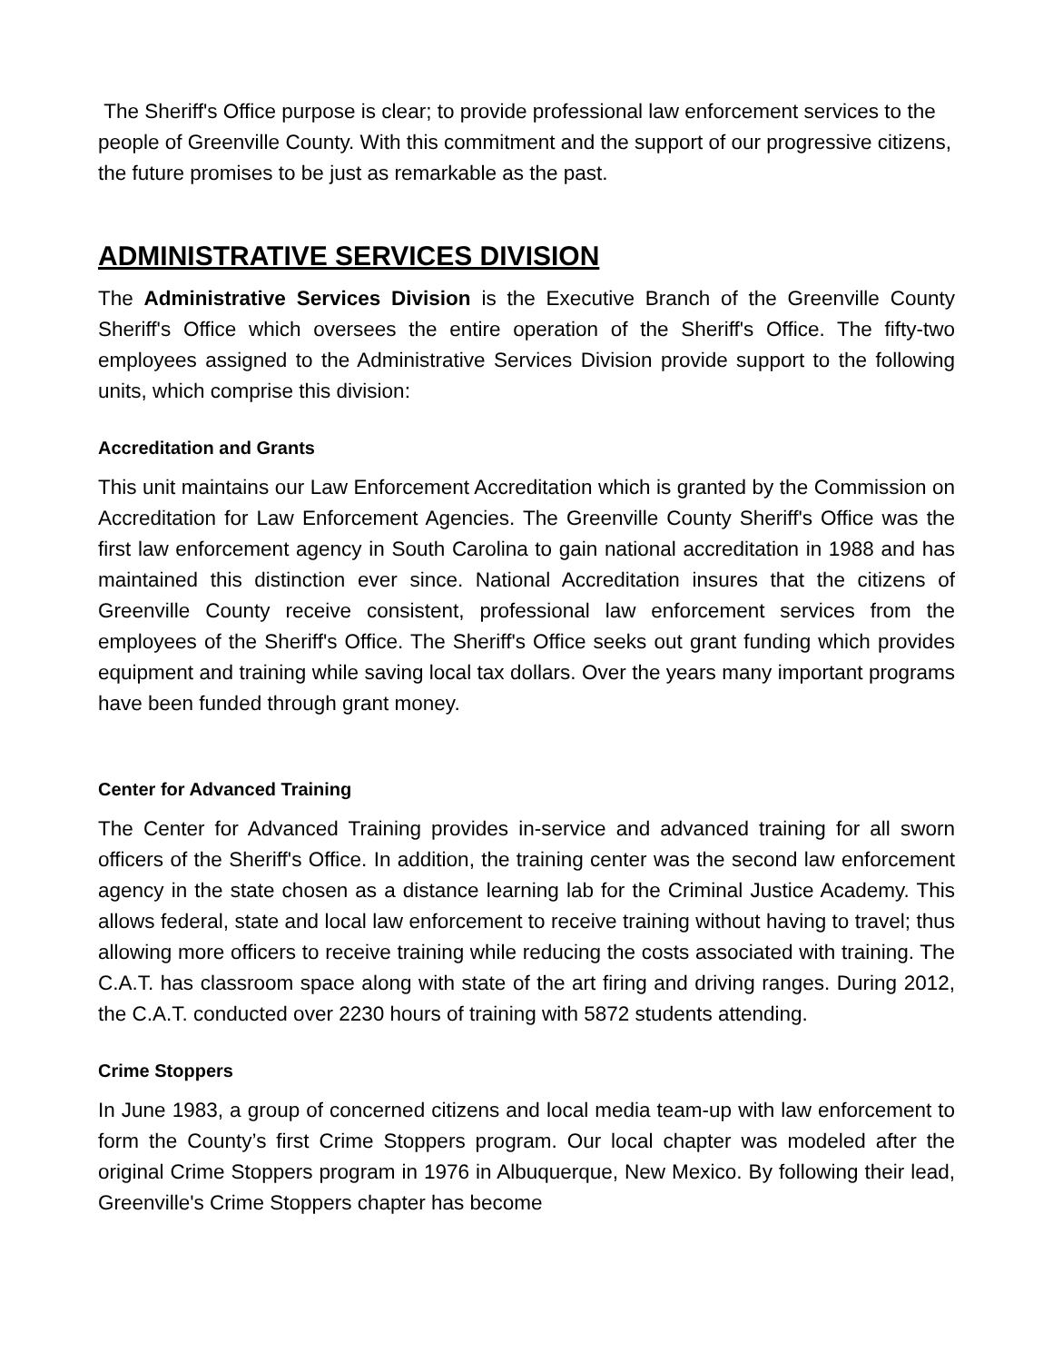The Sheriff's Office purpose is clear; to provide professional law enforcement services to the people of Greenville County. With this commitment and the support of our progressive citizens, the future promises to be just as remarkable as the past.
ADMINISTRATIVE SERVICES DIVISION
The Administrative Services Division is the Executive Branch of the Greenville County Sheriff's Office which oversees the entire operation of the Sheriff's Office. The fifty-two employees assigned to the Administrative Services Division provide support to the following units, which comprise this division:
Accreditation and Grants
This unit maintains our Law Enforcement Accreditation which is granted by the Commission on Accreditation for Law Enforcement Agencies. The Greenville County Sheriff's Office was the first law enforcement agency in South Carolina to gain national accreditation in 1988 and has maintained this distinction ever since. National Accreditation insures that the citizens of Greenville County receive consistent, professional law enforcement services from the employees of the Sheriff's Office. The Sheriff's Office seeks out grant funding which provides equipment and training while saving local tax dollars. Over the years many important programs have been funded through grant money.
Center for Advanced Training
The Center for Advanced Training provides in-service and advanced training for all sworn officers of the Sheriff's Office. In addition, the training center was the second law enforcement agency in the state chosen as a distance learning lab for the Criminal Justice Academy. This allows federal, state and local law enforcement to receive training without having to travel; thus allowing more officers to receive training while reducing the costs associated with training. The C.A.T. has classroom space along with state of the art firing and driving ranges. During 2012, the C.A.T. conducted over 2230 hours of training with 5872 students attending.
Crime Stoppers
In June 1983, a group of concerned citizens and local media team-up with law enforcement to form the County’s first Crime Stoppers program. Our local chapter was modeled after the original Crime Stoppers program in 1976 in Albuquerque, New Mexico. By following their lead, Greenville's Crime Stoppers chapter has become